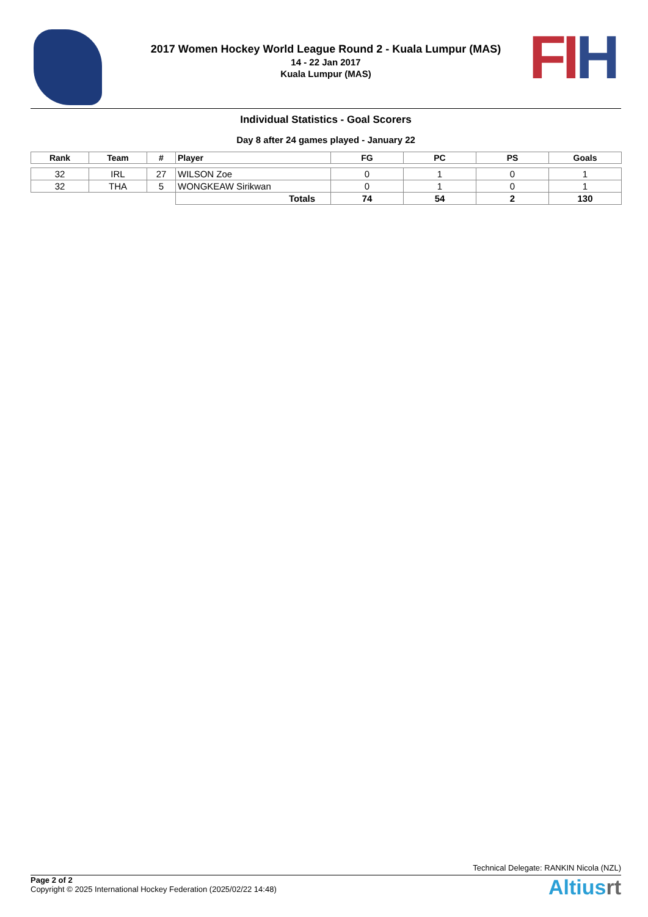2017 Women Hockey World League Round 2 - Kuala Lumpur (MAS)
14 - 22 Jan 2017
Kuala Lumpur (MAS)
FI H
Individual Statistics - Goal Scorers
Day 8 after 24 games played - January 22
| Rank | Team | # | Player | FG | PC | PS | Goals |
| --- | --- | --- | --- | --- | --- | --- | --- |
| 32 | IRL | 27 | WILSON Zoe | 0 | 1 | 0 | 1 |
| 32 | THA | 5 | WONGKEAW Sirikwan | 0 | 1 | 0 | 1 |
| | | | Totals | 74 | 54 | 2 | 130 |
Technical Delegate: RANKIN Nicola (NZL)
Page 2 of 2
Copyright © 2025 International Hockey Federation (2025/02/22 14:48)
Altiusrt